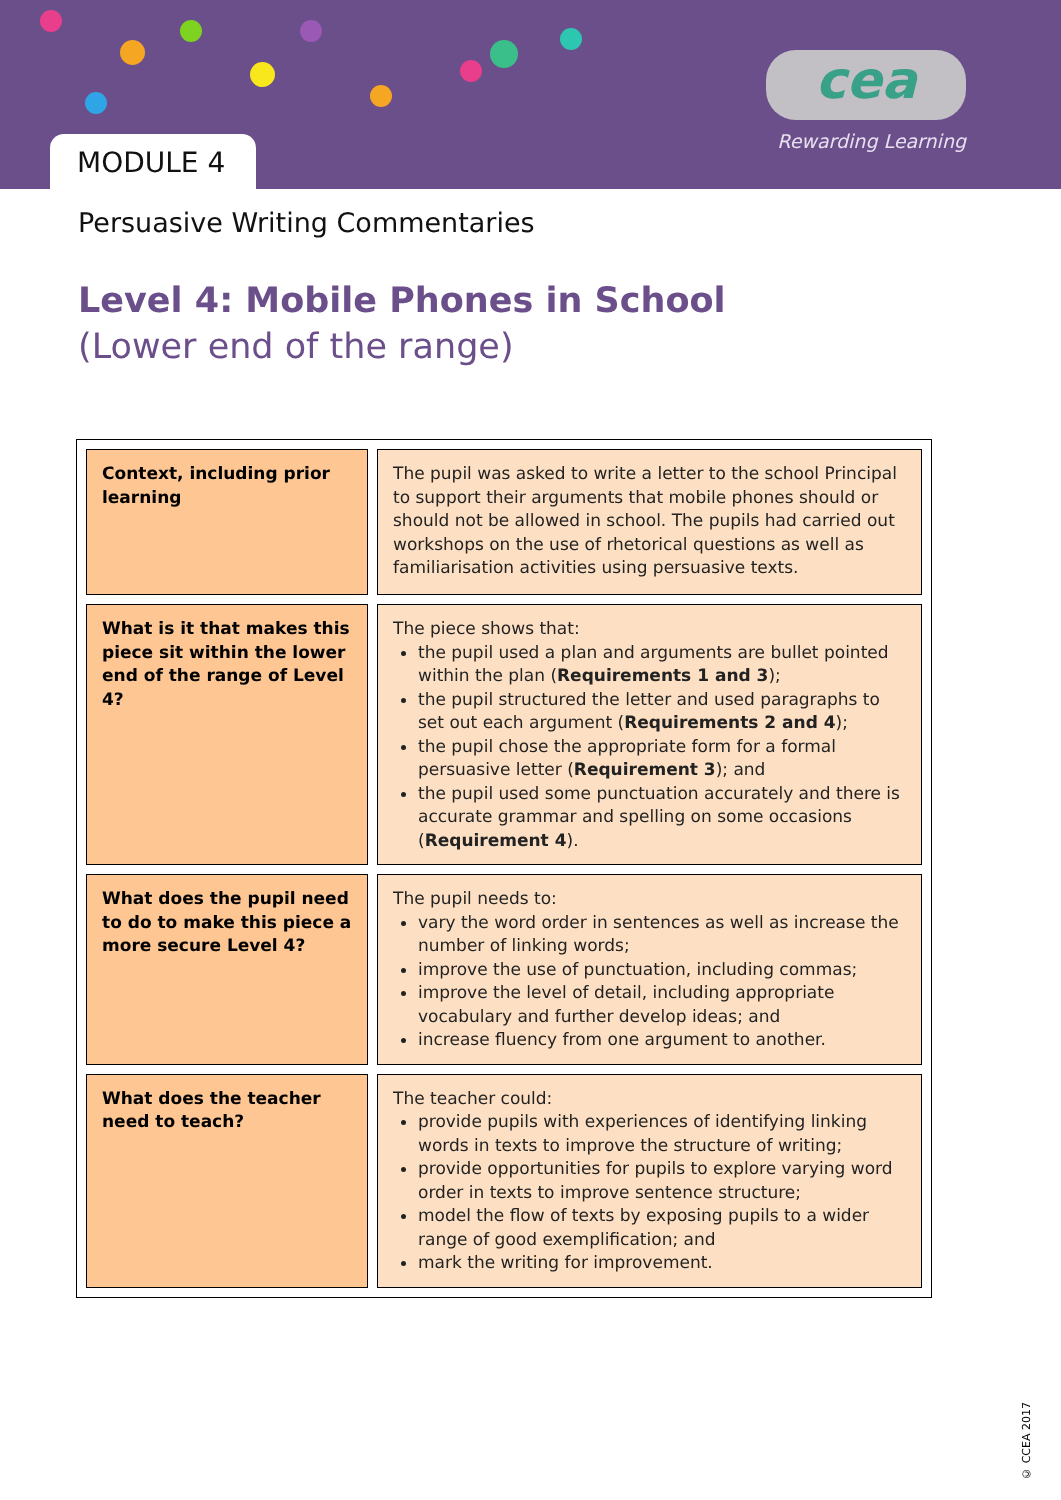MODULE 4
cea
Rewarding Learning
Persuasive Writing Commentaries
Level 4: Mobile Phones in School
(Lower end of the range)
| Context, including prior learning | The pupil was asked to write a letter to the school Principal to support their arguments that mobile phones should or should not be allowed in school. The pupils had carried out workshops on the use of rhetorical questions as well as familiarisation activities using persuasive texts. |
| What is it that makes this piece sit within the lower end of the range of Level 4? | The piece shows that: the pupil used a plan and arguments are bullet pointed within the plan ( Requirements 1 and 3 ); the pupil structured the letter and used paragraphs to set out each argument ( Requirements 2 and 4 ); the pupil chose the appropriate form for a formal persuasive letter ( Requirement 3 ); and the pupil used some punctuation accurately and there is accurate grammar and spelling on some occasions ( Requirement 4 ). |
| What does the pupil need to do to make this piece a more secure Level 4? | The pupil needs to: vary the word order in sentences as well as increase the number of linking words; improve the use of punctuation, including commas; improve the level of detail, including appropriate vocabulary and further develop ideas; and increase fluency from one argument to another. |
| What does the teacher need to teach? | The teacher could: provide pupils with experiences of identifying linking words in texts to improve the structure of writing; provide opportunities for pupils to explore varying word order in texts to improve sentence structure; model the flow of texts by exposing pupils to a wider range of good exemplification; and mark the writing for improvement. |
© CCEA 2017